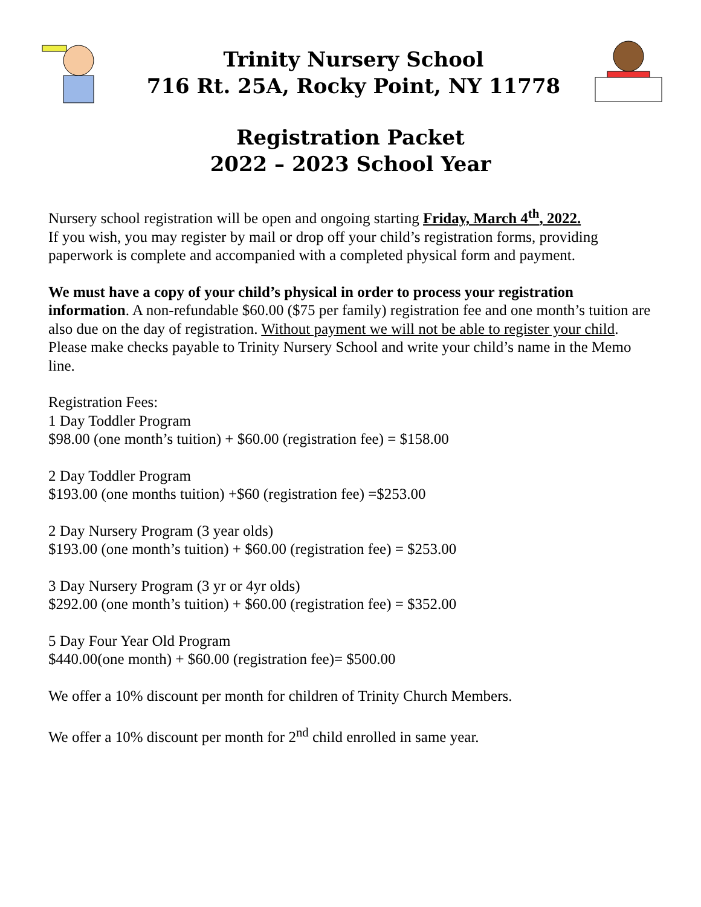Trinity Nursery School
716 Rt. 25A, Rocky Point, NY 11778
Registration Packet
2022 – 2023 School Year
Nursery school registration will be open and ongoing starting Friday, March 4<sup>th</sup>, 2022.
If you wish, you may register by mail or drop off your child’s registration forms, providing paperwork is complete and accompanied with a completed physical form and payment.
We must have a copy of your child’s physical in order to process your registration information. A non-refundable $60.00 ($75 per family) registration fee and one month’s tuition are also due on the day of registration. Without payment we will not be able to register your child. Please make checks payable to Trinity Nursery School and write your child’s name in the Memo line.
Registration Fees:
1 Day Toddler Program
$98.00 (one month’s tuition) + $60.00 (registration fee) = $158.00
2 Day Toddler Program
$193.00 (one months tuition) +$60 (registration fee) =$253.00
2 Day Nursery Program (3 year olds)
$193.00 (one month’s tuition) + $60.00 (registration fee) = $253.00
3 Day Nursery Program (3 yr or 4yr olds)
$292.00 (one month’s tuition) + $60.00 (registration fee) = $352.00
5 Day Four Year Old Program
$440.00(one month) + $60.00 (registration fee)= $500.00
We offer a 10% discount per month for children of Trinity Church Members.
We offer a 10% discount per month for 2<sup>nd</sup> child enrolled in same year.